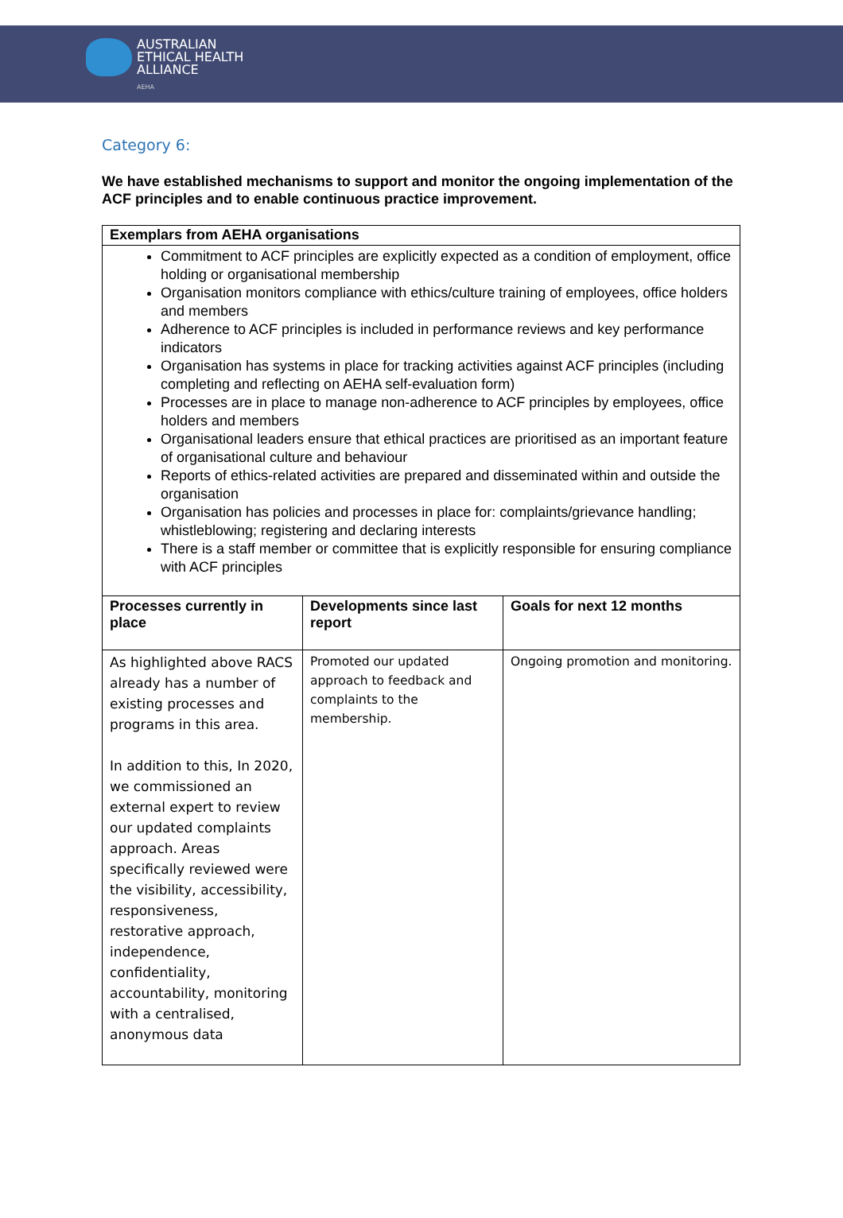AUSTRALIAN
ETHICAL HEALTH
ALLIANCE
AEHA
Category 6:
We have established mechanisms to support and monitor the ongoing implementation of the ACF principles and to enable continuous practice improvement.
| Exemplars from AEHA organisations | | |
| --- | --- | --- |
| Commitment to ACF principles are explicitly expected as a condition of employment, office holding or organisational membership Organisation monitors compliance with ethics/culture training of employees, office holders and members Adherence to ACF principles is included in performance reviews and key performance indicators Organisation has systems in place for tracking activities against ACF principles (including completing and reflecting on AEHA self-evaluation form) Processes are in place to manage non-adherence to ACF principles by employees, office holders and members Organisational leaders ensure that ethical practices are prioritised as an important feature of organisational culture and behaviour Reports of ethics-related activities are prepared and disseminated within and outside the organisation Organisation has policies and processes in place for: complaints/grievance handling; whistleblowing; registering and declaring interests There is a staff member or committee that is explicitly responsible for ensuring compliance with ACF principles | | |
| Processes currently in place | Developments since last report | Goals for next 12 months |
| As highlighted above RACS already has a number of existing processes and programs in this area. In addition to this, In 2020, we commissioned an external expert to review our updated complaints approach. Areas specifically reviewed were the visibility, accessibility, responsiveness, restorative approach, independence, confidentiality, accountability, monitoring with a centralised, anonymous data | Promoted our updated approach to feedback and complaints to the membership. | Ongoing promotion and monitoring. |